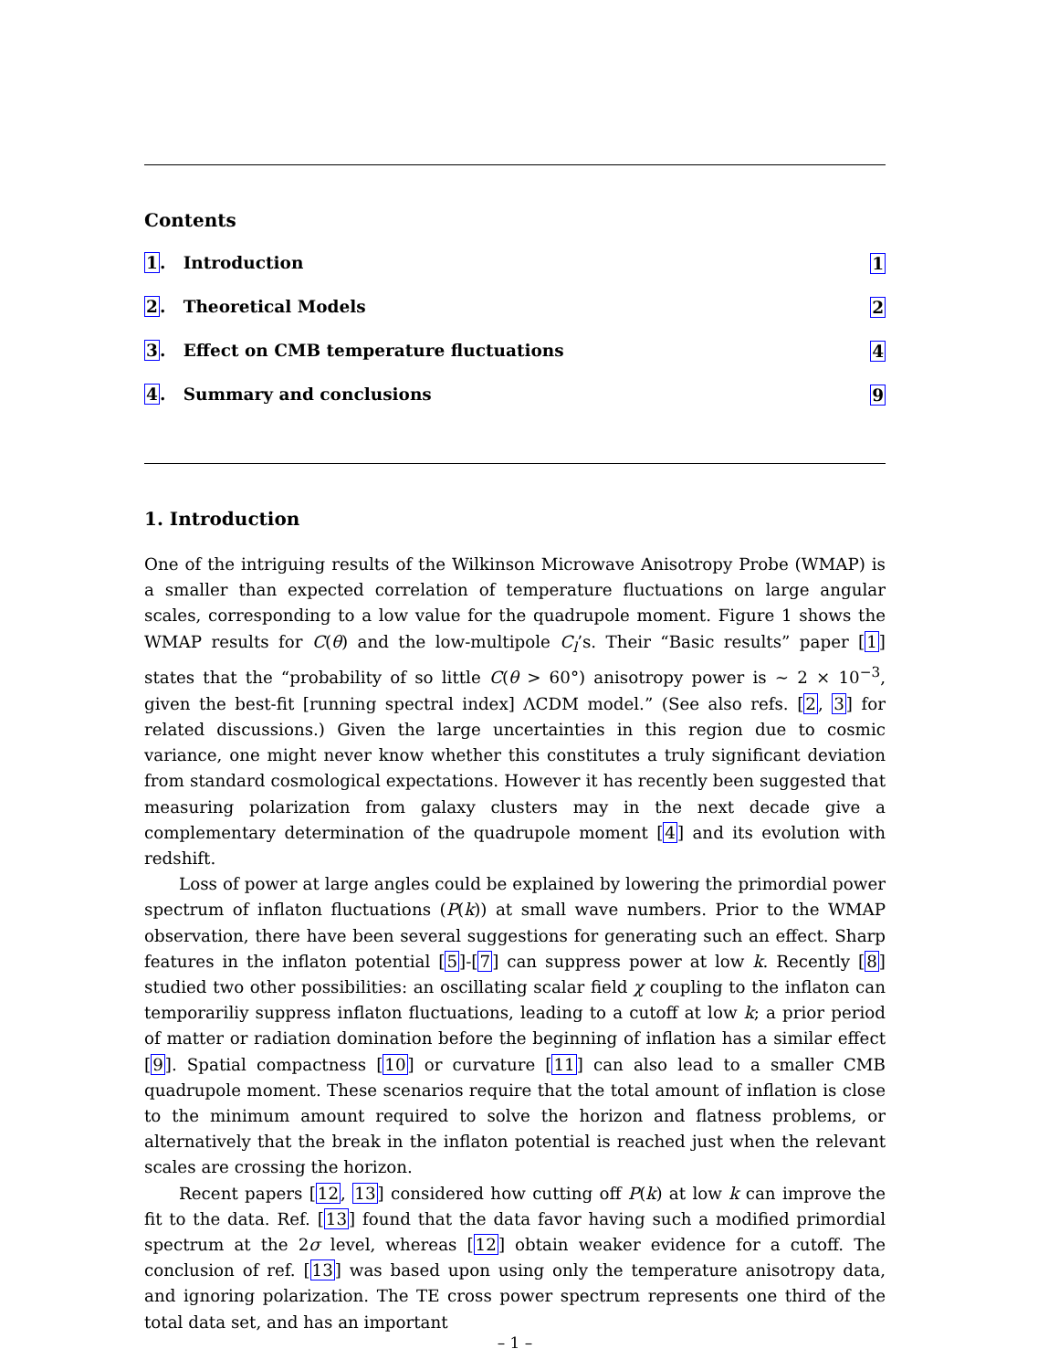Contents
1. Introduction 1
2. Theoretical Models 2
3. Effect on CMB temperature fluctuations 4
4. Summary and conclusions 9
1. Introduction
One of the intriguing results of the Wilkinson Microwave Anisotropy Probe (WMAP) is a smaller than expected correlation of temperature fluctuations on large angular scales, corresponding to a low value for the quadrupole moment. Figure 1 shows the WMAP results for C(θ) and the low-multipole C<sub>l</sub>’s. Their “Basic results” paper [1] states that the “probability of so little C(θ > 60°) anisotropy power is ∼ 2 × 10<sup>−3</sup>, given the best-fit [running spectral index] ΛCDM model.” (See also refs. [2, 3] for related discussions.) Given the large uncertainties in this region due to cosmic variance, one might never know whether this constitutes a truly significant deviation from standard cosmological expectations. However it has recently been suggested that measuring polarization from galaxy clusters may in the next decade give a complementary determination of the quadrupole moment [4] and its evolution with redshift.
Loss of power at large angles could be explained by lowering the primordial power spectrum of inflaton fluctuations (P(k)) at small wave numbers. Prior to the WMAP observation, there have been several suggestions for generating such an effect. Sharp features in the inflaton potential [5]-[7] can suppress power at low k. Recently [8] studied two other possibilities: an oscillating scalar field χ coupling to the inflaton can temporariliy suppress inflaton fluctuations, leading to a cutoff at low k; a prior period of matter or radiation domination before the beginning of inflation has a similar effect [9]. Spatial compactness [10] or curvature [11] can also lead to a smaller CMB quadrupole moment. These scenarios require that the total amount of inflation is close to the minimum amount required to solve the horizon and flatness problems, or alternatively that the break in the inflaton potential is reached just when the relevant scales are crossing the horizon.
Recent papers [12, 13] considered how cutting off P(k) at low k can improve the fit to the data. Ref. [13] found that the data favor having such a modified primordial spectrum at the 2σ level, whereas [12] obtain weaker evidence for a cutoff. The conclusion of ref. [13] was based upon using only the temperature anisotropy data, and ignoring polarization. The TE cross power spectrum represents one third of the total data set, and has an important
– 1 –